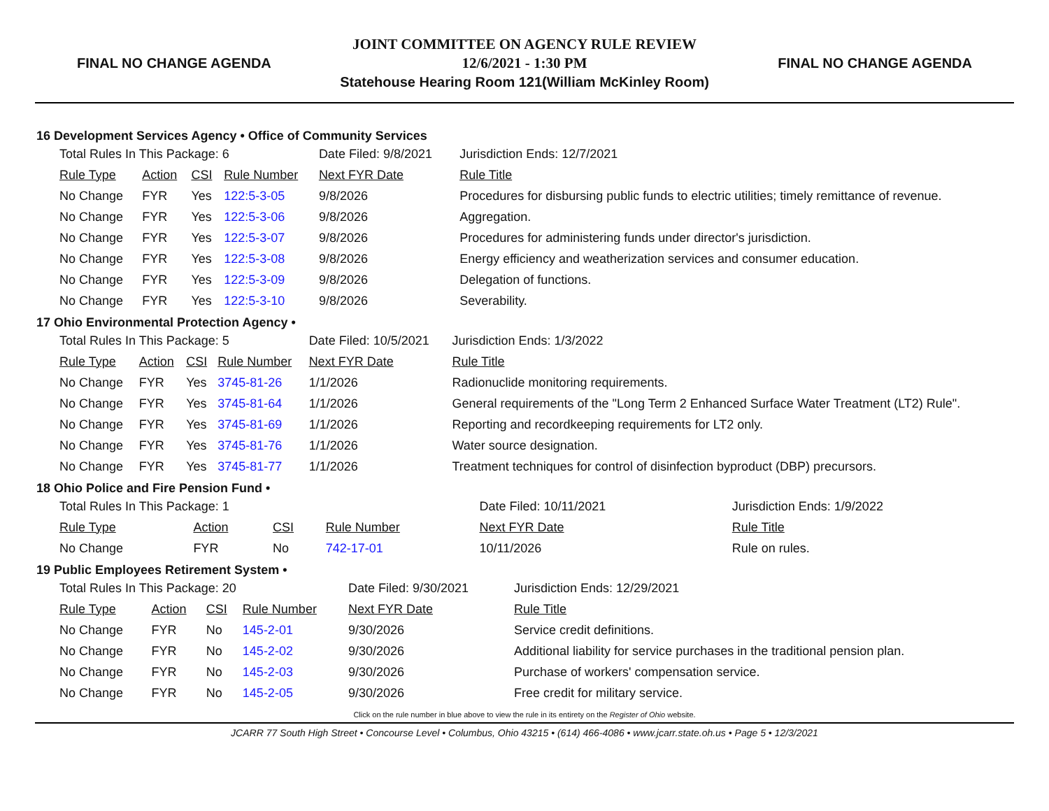FINAL NO CHANGE AGENDA
JOINT COMMITTEE ON AGENCY RULE REVIEW
12/6/2021 - 1:30 PM
Statehouse Hearing Room 121(William McKinley Room)
FINAL NO CHANGE AGENDA
16 Development Services Agency • Office of Community Services
| Total Rules In This Package: 6 | | | | Date Filed: 9/8/2021 | | Jurisdiction Ends: 12/7/2021 |
| Rule Type | Action | CSI | Rule Number | Next FYR Date | Rule Title | |
| No Change | FYR | Yes | 122:5-3-05 | 9/8/2026 | Procedures for disbursing public funds to electric utilities; timely remittance of revenue. | |
| No Change | FYR | Yes | 122:5-3-06 | 9/8/2026 | Aggregation. | |
| No Change | FYR | Yes | 122:5-3-07 | 9/8/2026 | Procedures for administering funds under director's jurisdiction. | |
| No Change | FYR | Yes | 122:5-3-08 | 9/8/2026 | Energy efficiency and weatherization services and consumer education. | |
| No Change | FYR | Yes | 122:5-3-09 | 9/8/2026 | Delegation of functions. | |
| No Change | FYR | Yes | 122:5-3-10 | 9/8/2026 | Severability. | |
17 Ohio Environmental Protection Agency •
| Total Rules In This Package: 5 | | | | Date Filed: 10/5/2021 | | Jurisdiction Ends: 1/3/2022 |
| Rule Type | Action | CSI | Rule Number | Next FYR Date | Rule Title | |
| No Change | FYR | Yes | 3745-81-26 | 1/1/2026 | Radionuclide monitoring requirements. | |
| No Change | FYR | Yes | 3745-81-64 | 1/1/2026 | General requirements of the "Long Term 2 Enhanced Surface Water Treatment (LT2) Rule". | |
| No Change | FYR | Yes | 3745-81-69 | 1/1/2026 | Reporting and recordkeeping requirements for LT2 only. | |
| No Change | FYR | Yes | 3745-81-76 | 1/1/2026 | Water source designation. | |
| No Change | FYR | Yes | 3745-81-77 | 1/1/2026 | Treatment techniques for control of disinfection byproduct (DBP) precursors. | |
18 Ohio Police and Fire Pension Fund •
| Total Rules In This Package: 1 | | | | Date Filed: 10/11/2021 | | Jurisdiction Ends: 1/9/2022 |
| Rule Type | Action | CSI | Rule Number | Next FYR Date | Rule Title | |
| No Change | FYR | No | 742-17-01 | 10/11/2026 | Rule on rules. | |
19 Public Employees Retirement System •
| Total Rules In This Package: 20 | | | | Date Filed: 9/30/2021 | | Jurisdiction Ends: 12/29/2021 |
| Rule Type | Action | CSI | Rule Number | Next FYR Date | Rule Title | |
| No Change | FYR | No | 145-2-01 | 9/30/2026 | Service credit definitions. | |
| No Change | FYR | No | 145-2-02 | 9/30/2026 | Additional liability for service purchases in the traditional pension plan. | |
| No Change | FYR | No | 145-2-03 | 9/30/2026 | Purchase of workers' compensation service. | |
| No Change | FYR | No | 145-2-05 | 9/30/2026 | Free credit for military service. | |
Click on the rule number in blue above to view the rule in its entirety on the Register of Ohio website.
JCARR 77 South High Street • Concourse Level • Columbus, Ohio 43215 • (614) 466-4086 • www.jcarr.state.oh.us • Page 5 • 12/3/2021